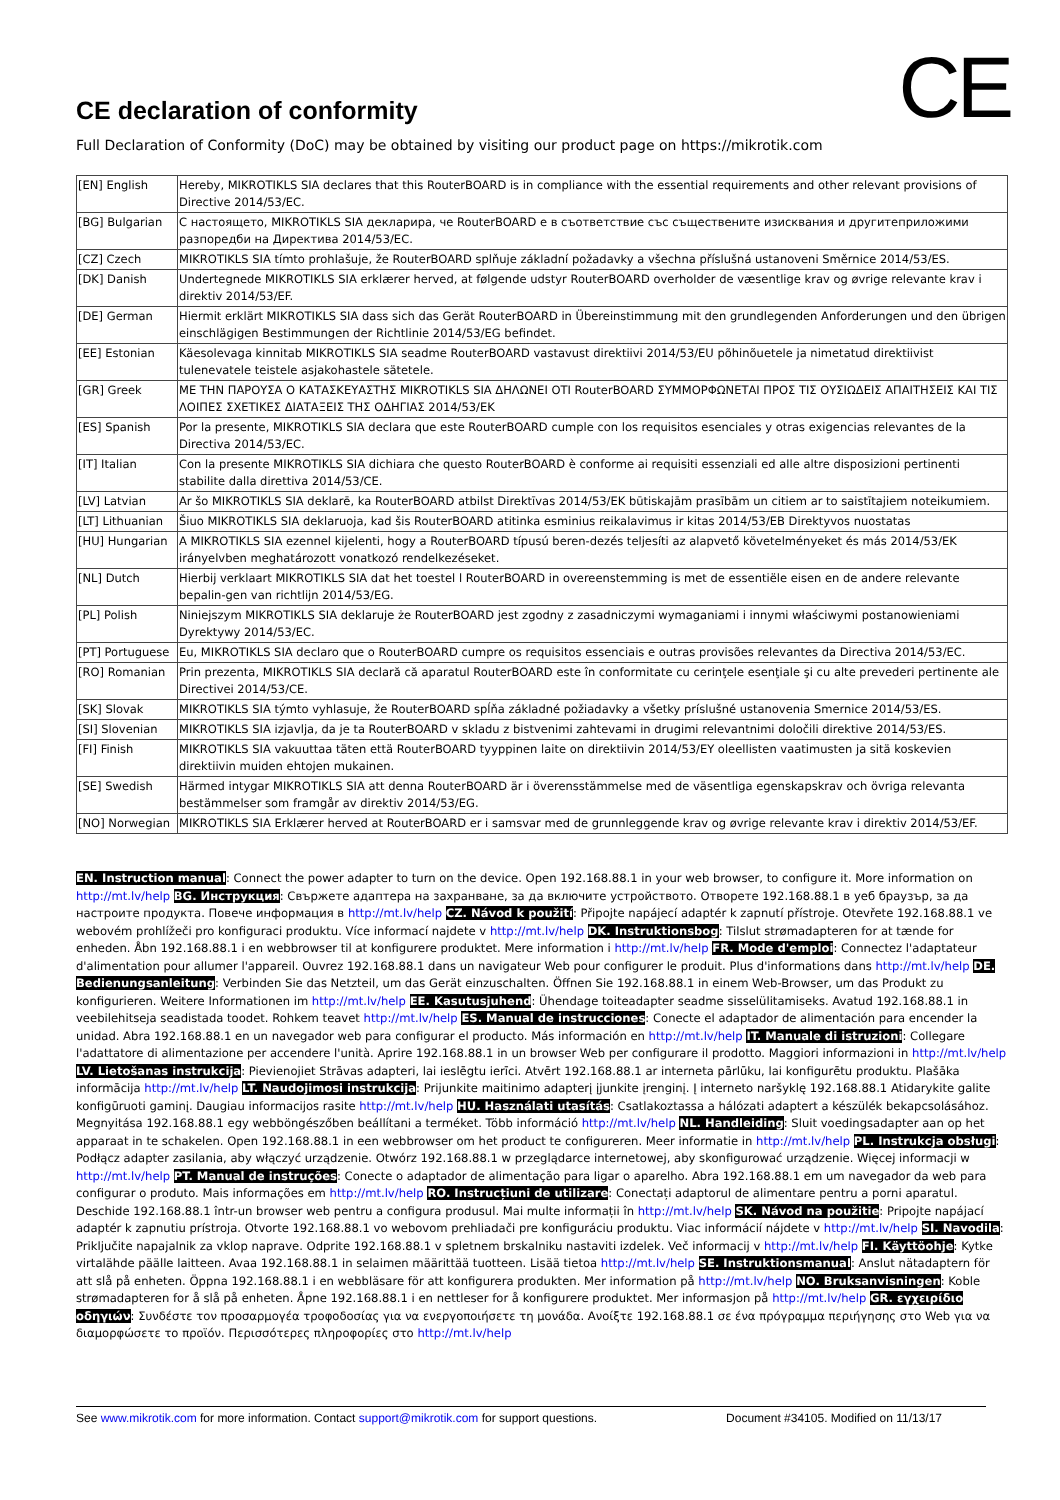CE
CE declaration of conformity
Full Declaration of Conformity (DoC) may be obtained by visiting our product page on https://mikrotik.com
| [EN] English | Hereby, MIKROTIKLS SIA declares that this RouterBOARD is in compliance with the essential requirements and other relevant provisions of Directive 2014/53/EC. |
| [BG] Bulgarian | С настоящето, MIKROTIKLS SIA декларира, че RouterBOARD е в съответствие със съществените изисквания и другитеприложими разпоредби на Директива 2014/53/EC. |
| [CZ] Czech | MIKROTIKLS SIA tímto prohlašuje, že RouterBOARD splňuje základní požadavky a všechna příslušná ustanoveni Směrnice 2014/53/ES. |
| [DK] Danish | Undertegnede MIKROTIKLS SIA erklærer herved, at følgende udstyr RouterBOARD overholder de væsentlige krav og øvrige relevante krav i direktiv 2014/53/EF. |
| [DE] German | Hiermit erklärt MIKROTIKLS SIA dass sich das Gerät RouterBOARD in Übereinstimmung mit den grundlegenden Anforderungen und den übrigen einschlägigen Bestimmungen der Richtlinie 2014/53/EG befindet. |
| [EE] Estonian | Käesolevaga kinnitab MIKROTIKLS SIA seadme RouterBOARD vastavust direktiivi 2014/53/EU põhinõuetele ja nimetatud direktiivist tulenevatele teistele asjakohastele sätetele. |
| [GR] Greek | ΜΕ ΤΗΝ ΠΑΡΟΥΣΑ Ο ΚΑΤΑΣΚΕΥΑΣΤΗΣ MIKROTIKLS SIA ΔΗΛΩΝΕΙ ΟΤΙ RouterBOARD ΣΥΜΜΟΡΦΩΝΕΤΑΙ ΠΡΟΣ ΤΙΣ ΟΥΣΙΩΔΕΙΣ ΑΠΑΙΤΗΣΕΙΣ ΚΑΙ ΤΙΣ ΛΟΙΠΕΣ ΣΧΕΤΙΚΕΣ ΔΙΑΤΑΞΕΙΣ ΤΗΣ ΟΔΗΓΙΑΣ 2014/53/ΕΚ |
| [ES] Spanish | Por la presente, MIKROTIKLS SIA declara que este RouterBOARD cumple con los requisitos esenciales y otras exigencias relevantes de la Directiva 2014/53/EC. |
| [IT] Italian | Con la presente MIKROTIKLS SIA dichiara che questo RouterBOARD è conforme ai requisiti essenziali ed alle altre disposizioni pertinenti stabilite dalla direttiva 2014/53/CE. |
| [LV] Latvian | Ar šo MIKROTIKLS SIA deklarē, ka RouterBOARD atbilst Direktīvas 2014/53/EK būtiskajām prasībām un citiem ar to saistītajiem noteikumiem. |
| [LT] Lithuanian | Šiuo MIKROTIKLS SIA deklaruoja, kad šis RouterBOARD atitinka esminius reikalavimus ir kitas 2014/53/EB Direktyvos nuostatas |
| [HU] Hungarian | A MIKROTIKLS SIA ezennel kijelenti, hogy a RouterBOARD típusú beren-dezés teljesíti az alapvető követelményeket és más 2014/53/EK irányelvben meghatározott vonatkozó rendelkezéseket. |
| [NL] Dutch | Hierbij verklaart MIKROTIKLS SIA dat het toestel l RouterBOARD in overeenstemming is met de essentiële eisen en de andere relevante bepalin-gen van richtlijn 2014/53/EG. |
| [PL] Polish | Niniejszym MIKROTIKLS SIA deklaruje że RouterBOARD jest zgodny z zasadniczymi wymaganiami i innymi właściwymi postanowieniami Dyrektywy 2014/53/EC. |
| [PT] Portuguese | Eu, MIKROTIKLS SIA declaro que o RouterBOARD cumpre os requisitos essenciais e outras provisões relevantes da Directiva 2014/53/EC. |
| [RO] Romanian | Prin prezenta, MIKROTIKLS SIA declară că aparatul RouterBOARD este în conformitate cu cerinţele esenţiale şi cu alte prevederi pertinente ale Directivei 2014/53/CE. |
| [SK] Slovak | MIKROTIKLS SIA týmto vyhlasuje, že RouterBOARD spĺňa základné požiadavky a všetky príslušné ustanovenia Smernice 2014/53/ES. |
| [SI] Slovenian | MIKROTIKLS SIA izjavlja, da je ta RouterBOARD v skladu z bistvenimi zahtevami in drugimi relevantnimi določili direktive 2014/53/ES. |
| [FI] Finish | MIKROTIKLS SIA vakuuttaa täten että RouterBOARD tyyppinen laite on direktiivin 2014/53/EY oleellisten vaatimusten ja sitä koskevien direktiivin muiden ehtojen mukainen. |
| [SE] Swedish | Härmed intygar MIKROTIKLS SIA att denna RouterBOARD är i överensstämmelse med de väsentliga egenskapskrav och övriga relevanta bestämmelser som framgår av direktiv 2014/53/EG. |
| [NO] Norwegian | MIKROTIKLS SIA Erklærer herved at RouterBOARD er i samsvar med de grunnleggende krav og øvrige relevante krav i direktiv 2014/53/EF. |
EN. Instruction manual: Connect the power adapter to turn on the device. Open 192.168.88.1 in your web browser, to configure it. More information on http://mt.lv/help BG. Инструкция: Свържете адаптера на захранване, за да включите устройството. Отворете 192.168.88.1 в уеб браузър, за да настроите продукта. Повече информация в http://mt.lv/help CZ. Návod k použití: Připojte napájecí adaptér k zapnutí přístroje. Otevřete 192.168.88.1 ve webovém prohlížeči pro konfiguraci produktu. Více informací najdete v http://mt.lv/help DK. Instruktionsbog: Tilslut strømadapteren for at tænde for enheden. Åbn 192.168.88.1 i en webbrowser til at konfigurere produktet. Mere information i http://mt.lv/help FR. Mode d'emploi: Connectez l'adaptateur d'alimentation pour allumer l'appareil. Ouvrez 192.168.88.1 dans un navigateur Web pour configurer le produit. Plus d'informations dans http://mt.lv/help DE. Bedienungsanleitung: Verbinden Sie das Netzteil, um das Gerät einzuschalten. Öffnen Sie 192.168.88.1 in einem Web-Browser, um das Produkt zu konfigurieren. Weitere Informationen im http://mt.lv/help EE. Kasutusjuhend: Ühendage toiteadapter seadme sisselülitamiseks. Avatud 192.168.88.1 in veebilehitseja seadistada toodet. Rohkem teavet http://mt.lv/help ES. Manual de instrucciones: Conecte el adaptador de alimentación para encender la unidad. Abra 192.168.88.1 en un navegador web para configurar el producto. Más información en http://mt.lv/help IT. Manuale di istruzioni: Collegare l'adattatore di alimentazione per accendere l'unità. Aprire 192.168.88.1 in un browser Web per configurare il prodotto. Maggiori informazioni in http://mt.lv/help LV. Lietošanas instrukcija: Pievienojiet Strāvas adapteri, lai ieslēgtu ierīci. Atvērt 192.168.88.1 ar interneta pārlūku, lai konfigurētu produktu. Plašāka informācija http://mt.lv/help LT. Naudojimosi instrukcija: Prijunkite maitinimo adapterį įjunkite įrenginį. Į interneto naršyklę 192.168.88.1 Atidarykite galite konfigūruoti gaminį. Daugiau informacijos rasite http://mt.lv/help HU. Használati utasítás: Csatlakoztassa a hálózati adaptert a készülék bekapcsolásához. Megnyitása 192.168.88.1 egy webböngészőben beállítani a terméket. Több információ http://mt.lv/help NL. Handleiding: Sluit voedingsadapter aan op het apparaat in te schakelen. Open 192.168.88.1 in een webbrowser om het product te configureren. Meer informatie in http://mt.lv/help PL. Instrukcja obsługi: Podłącz adapter zasilania, aby włączyć urządzenie. Otwórz 192.168.88.1 w przeglądarce internetowej, aby skonfigurować urządzenie. Więcej informacji w http://mt.lv/help PT. Manual de instruções: Conecte o adaptador de alimentação para ligar o aparelho. Abra 192.168.88.1 em um navegador da web para configurar o produto. Mais informações em http://mt.lv/help RO. Instrucțiuni de utilizare: Conectați adaptorul de alimentare pentru a porni aparatul. Deschide 192.168.88.1 într-un browser web pentru a configura produsul. Mai multe informații în http://mt.lv/help SK. Návod na použitie: Pripojte napájací adaptér k zapnutiu prístroja. Otvorte 192.168.88.1 vo webovom prehliadači pre konfiguráciu produktu. Viac informácií nájdete v http://mt.lv/help SI. Navodila: Priključite napajalnik za vklop naprave. Odprite 192.168.88.1 v spletnem brskalniku nastaviti izdelek. Več informacij v http://mt.lv/help FI. Käyttöohje: Kytke virtalähde päälle laitteen. Avaa 192.168.88.1 in selaimen määrittää tuotteen. Lisää tietoa http://mt.lv/help SE. Instruktionsmanual: Anslut nätadaptern för att slå på enheten. Öppna 192.168.88.1 i en webbläsare för att konfigurera produkten. Mer information på http://mt.lv/help NO. Bruksanvisningen: Koble strømadapteren for å slå på enheten. Åpne 192.168.88.1 i en nettleser for å konfigurere produktet. Mer informasjon på http://mt.lv/help GR. εγχειρίδιο οδηγιών: Συνδέστε τον προσαρμογέα τροφοδοσίας για να ενεργοποιήσετε τη μονάδα. Ανοίξτε 192.168.88.1 σε ένα πρόγραμμα περιήγησης στο Web για να διαμορφώσετε το προϊόν. Περισσότερες πληροφορίες στο http://mt.lv/help
See www.mikrotik.com for more information. Contact support@mikrotik.com for support questions. Document #34105. Modified on 11/13/17